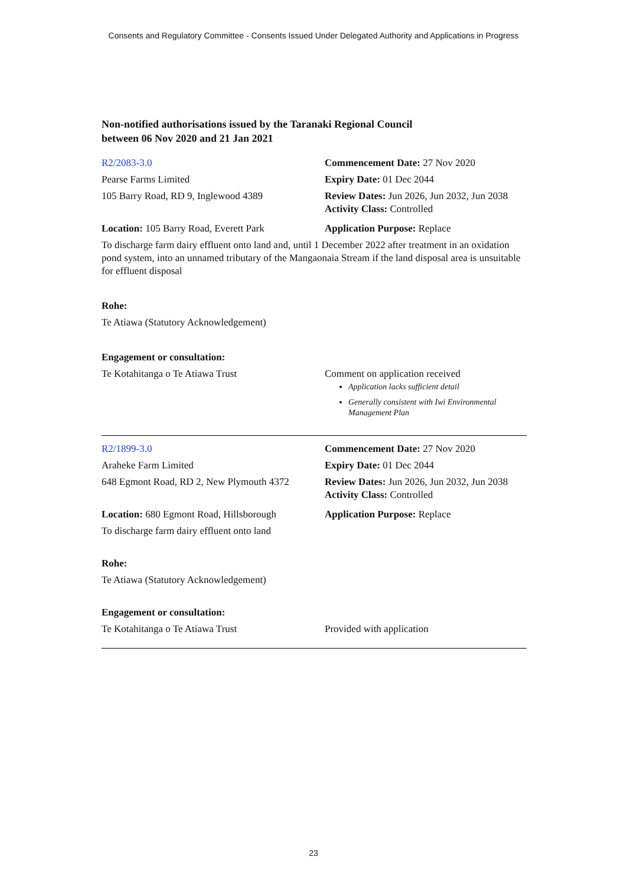Consents and Regulatory Committee - Consents Issued Under Delegated Authority and Applications in Progress
Non-notified authorisations issued by the Taranaki Regional Council
between 06 Nov 2020 and 21 Jan 2021
| R2/2083-3.0 | Commencement Date: 27 Nov 2020 |
| Pearse Farms Limited | Expiry Date: 01 Dec 2044 |
| 105 Barry Road, RD 9, Inglewood 4389 | Review Dates: Jun 2026, Jun 2032, Jun 2038 Activity Class: Controlled |
| Location: 105 Barry Road, Everett Park | Application Purpose: Replace |
| To discharge farm dairy effluent onto land and, until 1 December 2022 after treatment in an oxidation pond system, into an unnamed tributary of the Mangaonaia Stream if the land disposal area is unsuitable for effluent disposal | |
| Rohe: | |
| Te Atiawa (Statutory Acknowledgement) | |
| Engagement or consultation: | |
| Te Kotahitanga o Te Atiawa Trust | Comment on application received Application lacks sufficient detail Generally consistent with Iwi Environmental Management Plan |
| R2/1899-3.0 | Commencement Date: 27 Nov 2020 |
| Araheke Farm Limited | Expiry Date: 01 Dec 2044 |
| 648 Egmont Road, RD 2, New Plymouth 4372 | Review Dates: Jun 2026, Jun 2032, Jun 2038 Activity Class: Controlled |
| Location: 680 Egmont Road, Hillsborough | Application Purpose: Replace |
| To discharge farm dairy effluent onto land | |
| Rohe: | |
| Te Atiawa (Statutory Acknowledgement) | |
| Engagement or consultation: | |
| Te Kotahitanga o Te Atiawa Trust | Provided with application |
23